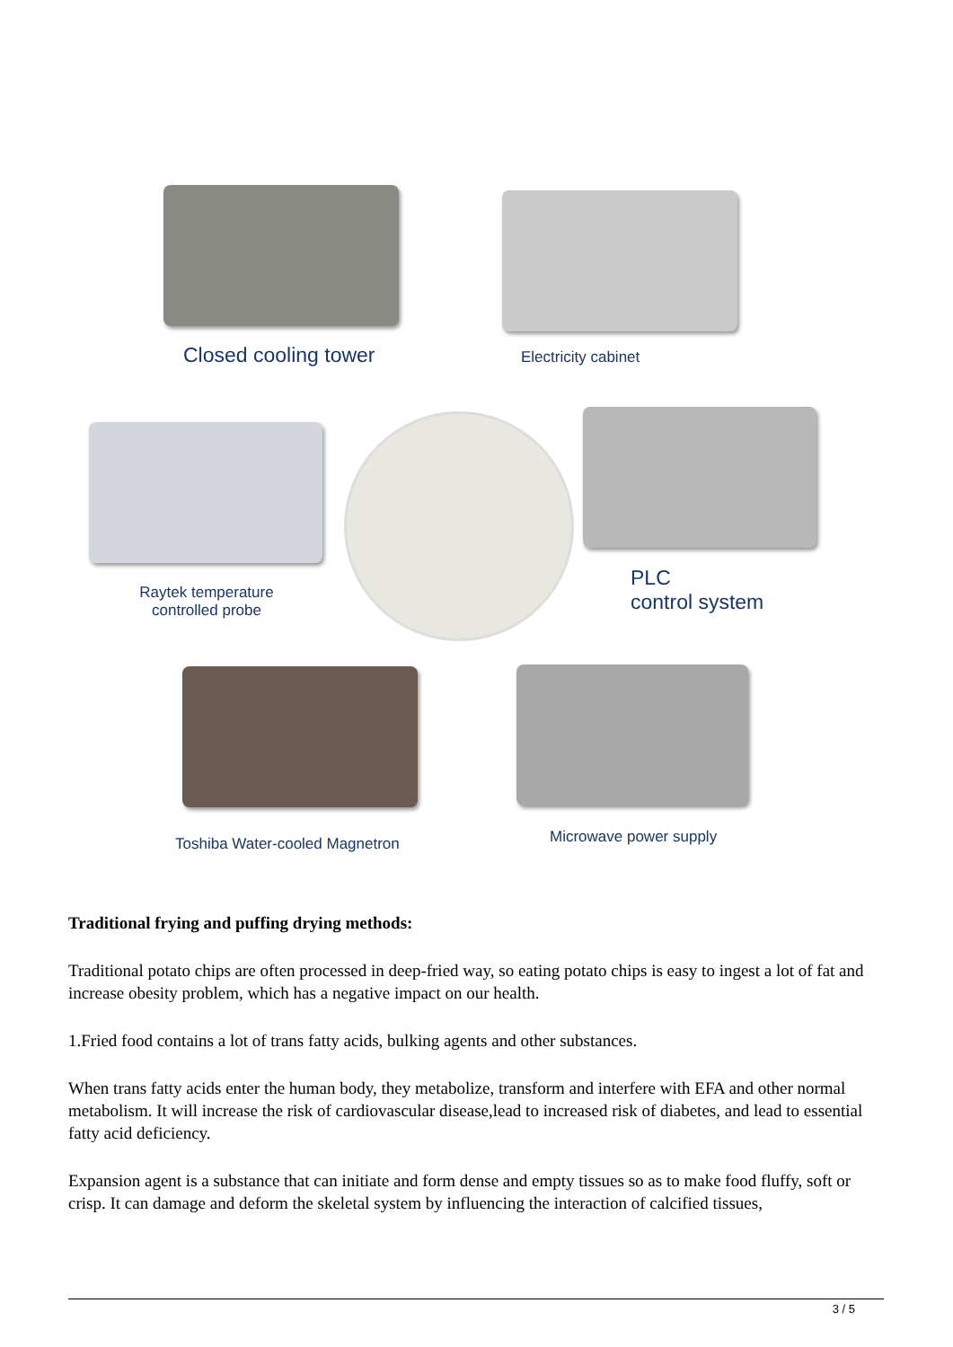Closed cooling tower Electricity cabinet
Raytek temperature controlled probe
PLC
control system
Toshiba Water-cooled Magnetron Microwave power supply
Traditional frying and puffing drying methods:
Traditional potato chips are often processed in deep-fried way, so eating potato chips is easy to ingest a lot of fat and increase obesity problem, which has a negative impact on our health.
1.Fried food contains a lot of trans fatty acids, bulking agents and other substances.
When trans fatty acids enter the human body, they metabolize, transform and interfere with EFA and other normal metabolism. It will increase the risk of cardiovascular disease,lead to increased risk of diabetes, and lead to essential fatty acid deficiency.
Expansion agent is a substance that can initiate and form dense and empty tissues so as to make food fluffy, soft or crisp. It can damage and deform the skeletal system by influencing the interaction of calcified tissues,
3 / 5